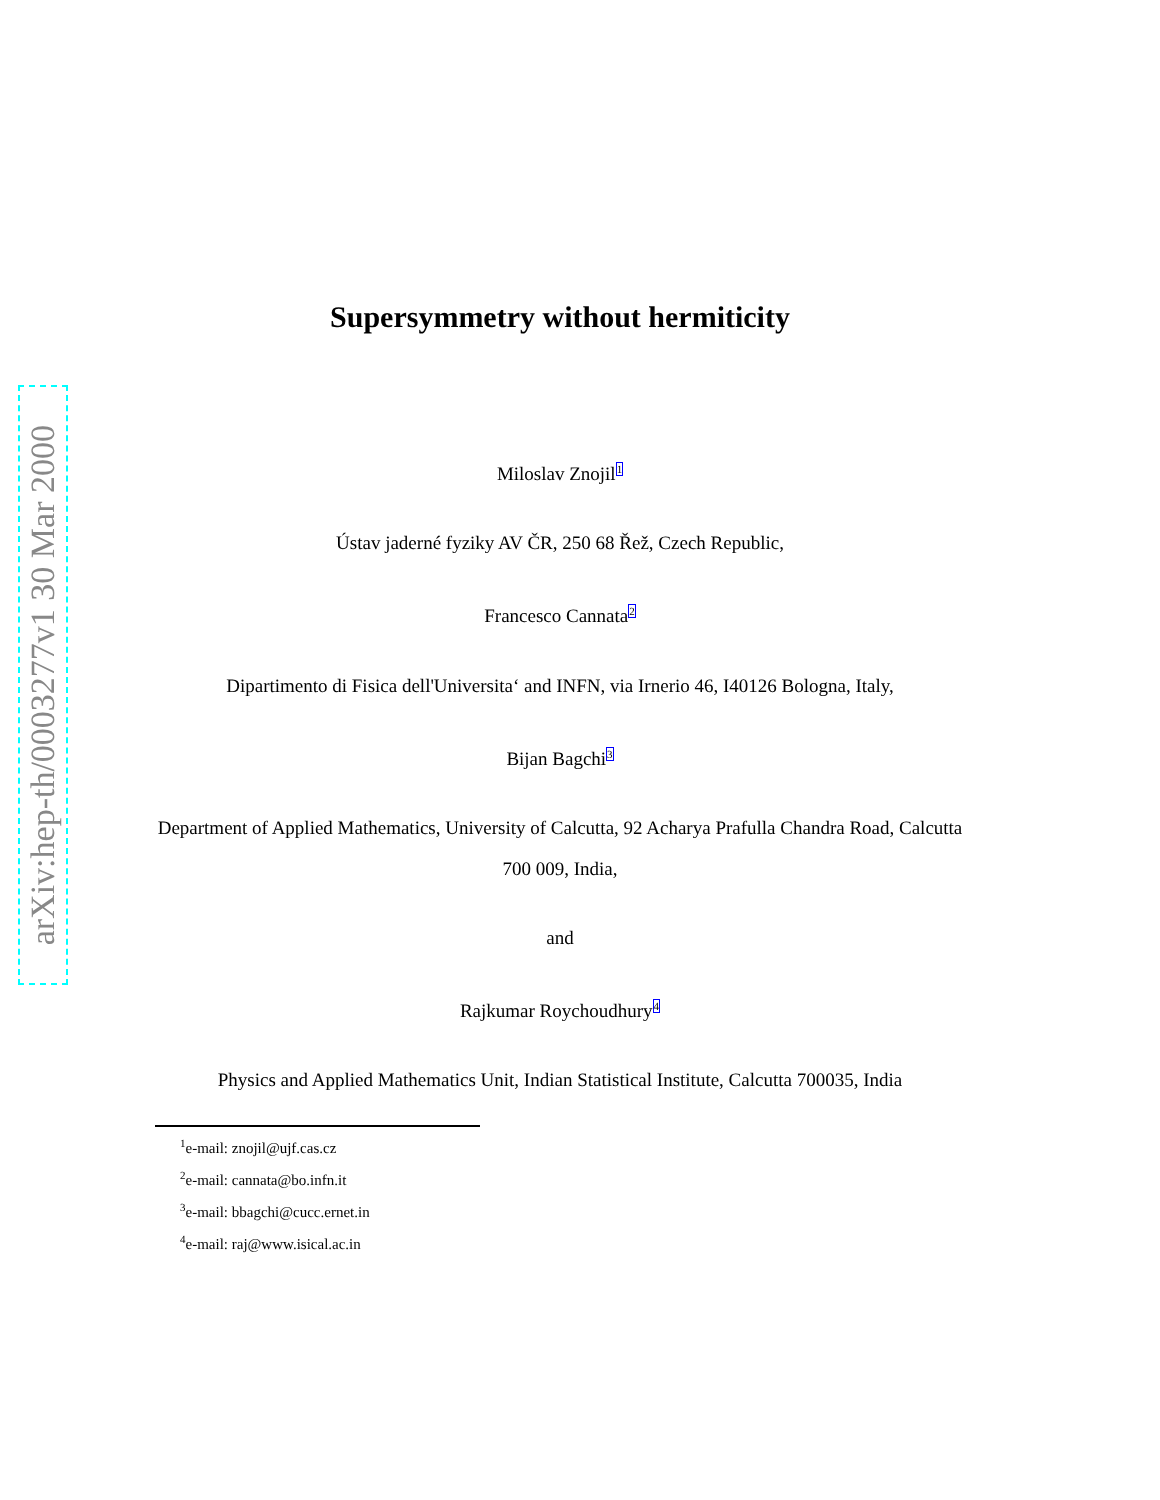arXiv:hep-th/0003277v1 30 Mar 2000
Supersymmetry without hermiticity
Miloslav Znojil<sup>1</sup>
Ústav jaderné fyziky AV ČR, 250 68 Řež, Czech Republic,
Francesco Cannata<sup>2</sup>
Dipartimento di Fisica dell'Universita‘ and INFN, via Irnerio 46, I40126 Bologna, Italy,
Bijan Bagchi<sup>3</sup>
Department of Applied Mathematics, University of Calcutta, 92 Acharya Prafulla Chandra Road, Calcutta 700 009, India,
and
Rajkumar Roychoudhury<sup>4</sup>
Physics and Applied Mathematics Unit, Indian Statistical Institute, Calcutta 700035, India
<sup>1</sup> e-mail: znojil@ujf.cas.cz
<sup>2</sup> e-mail: cannata@bo.infn.it
<sup>3</sup> e-mail: bbagchi@cucc.ernet.in
<sup>4</sup> e-mail: raj@www.isical.ac.in